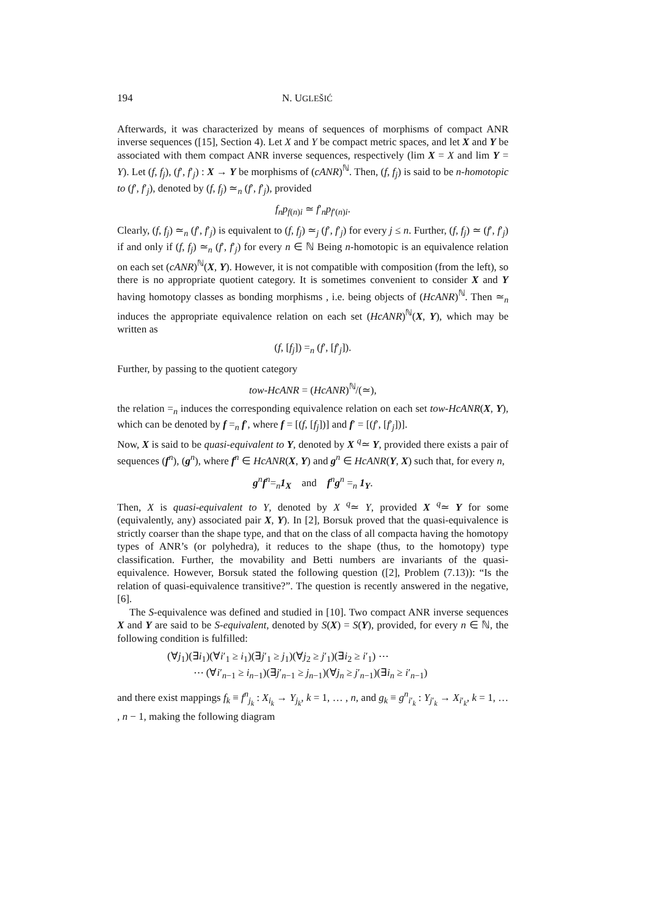194 N. UGLEŠIĆ
Afterwards, it was characterized by means of sequences of morphisms of compact ANR inverse sequences ([15], Section 4). Let X and Y be compact metric spaces, and let X and Y be associated with them compact ANR inverse sequences, respectively (lim X = X and lim Y = Y). Let (f, f<sub>j</sub>), (f′, f′<sub>j</sub>) : X → Y be morphisms of (cANR)<sup>ℕ</sup>. Then, (f, f<sub>j</sub>) is said to be n-homotopic to (f′, f′<sub>j</sub>), denoted by (f, f<sub>j</sub>) ≃<sub>n</sub> (f′, f′<sub>j</sub>), provided
f<sub>n</sub>p<sub>f(n)i</sub> ≃ f′<sub>n</sub>p<sub>f′(n)i</sub>.
Clearly, (f, f<sub>j</sub>) ≃<sub>n</sub> (f′, f′<sub>j</sub>) is equivalent to (f, f<sub>j</sub>) ≃<sub>j</sub> (f′, f′<sub>j</sub>) for every j ≤ n. Further, (f, f<sub>j</sub>) ≃ (f′, f′<sub>j</sub>) if and only if (f, f<sub>j</sub>) ≃<sub>n</sub> (f′, f′<sub>j</sub>) for every n ∈ ℕ Being n-homotopic is an equivalence relation on each set (cANR)<sup>ℕ</sup>(X, Y). However, it is not compatible with composition (from the left), so there is no appropriate quotient category. It is sometimes convenient to consider X and Y having homotopy classes as bonding morphisms , i.e. being objects of (HcANR)<sup>ℕ</sup>. Then ≃<sub>n</sub> induces the appropriate equivalence relation on each set (HcANR)<sup>ℕ</sup>(X, Y), which may be written as
(f, [f<sub>j</sub>]) =<sub>n</sub> (f′, [f′<sub>j</sub>]).
Further, by passing to the quotient category
tow-HcANR = (HcANR)<sup>ℕ</sup>/(≃),
the relation =<sub>n</sub> induces the corresponding equivalence relation on each set tow-HcANR(X, Y), which can be denoted by f =<sub>n</sub> f′, where f = [(f, [f<sub>j</sub>])] and f′ = [(f′, [f′<sub>j</sub>])].
Now, X is said to be quasi-equivalent to Y, denoted by X <sup>q</sup>≃ Y, provided there exists a pair of sequences (f<sup>n</sup>), (g<sup>n</sup>), where f<sup>n</sup> ∈ HcANR(X, Y) and g<sup>n</sup> ∈ HcANR(Y, X) such that, for every n,
g<sup>n</sup>f<sup>n</sup>=<sub>n</sub>1<sub>X</sub> and f<sup>n</sup>g<sup>n</sup> =<sub>n</sub> 1<sub>Y</sub>.
Then, X is quasi-equivalent to Y, denoted by X <sup>q</sup>≃ Y, provided X <sup>q</sup>≃ Y for some (equivalently, any) associated pair X, Y). In [2], Borsuk proved that the quasi-equivalence is strictly coarser than the shape type, and that on the class of all compacta having the homotopy types of ANR’s (or polyhedra), it reduces to the shape (thus, to the homotopy) type classification. Further, the movability and Betti numbers are invariants of the quasi-equivalence. However, Borsuk stated the following question ([2], Problem (7.13)): “Is the relation of quasi-equivalence transitive?”. The question is recently answered in the negative, [6].
The S-equivalence was defined and studied in [10]. Two compact ANR inverse sequences X and Y are said to be S-equivalent, denoted by S(X) = S(Y), provided, for every n ∈ ℕ, the following condition is fulfilled:
(∀j<sub>1</sub>)(∃i<sub>1</sub>)(∀i′<sub>1</sub> ≥ i<sub>1</sub>)(∃j′<sub>1</sub> ≥ j<sub>1</sub>)(∀j<sub>2</sub> ≥ j′<sub>1</sub>)(∃i<sub>2</sub> ≥ i′<sub>1</sub>) ⋯
⋯ (∀i′<sub>n−1</sub> ≥ i<sub>n−1</sub>)(∃j′<sub>n−1</sub> ≥ j<sub>n−1</sub>)(∀j<sub>n</sub> ≥ j′<sub>n−1</sub>)(∃i<sub>n</sub> ≥ i′<sub>n−1</sub>)
and there exist mappings f<sub>k</sub> ≡ f<sup>n</sup><sub>j<sub>k</sub></sub> : X<sub>i<sub>k</sub></sub> → Y<sub>j<sub>k</sub></sub>, k = 1, … , n, and g<sub>k</sub> ≡ g<sup>n</sup><sub>i′<sub>k</sub></sub> : Y<sub>j′<sub>k</sub></sub> → X<sub>i′<sub>k</sub></sub>, k = 1, … , n − 1, making the following diagram